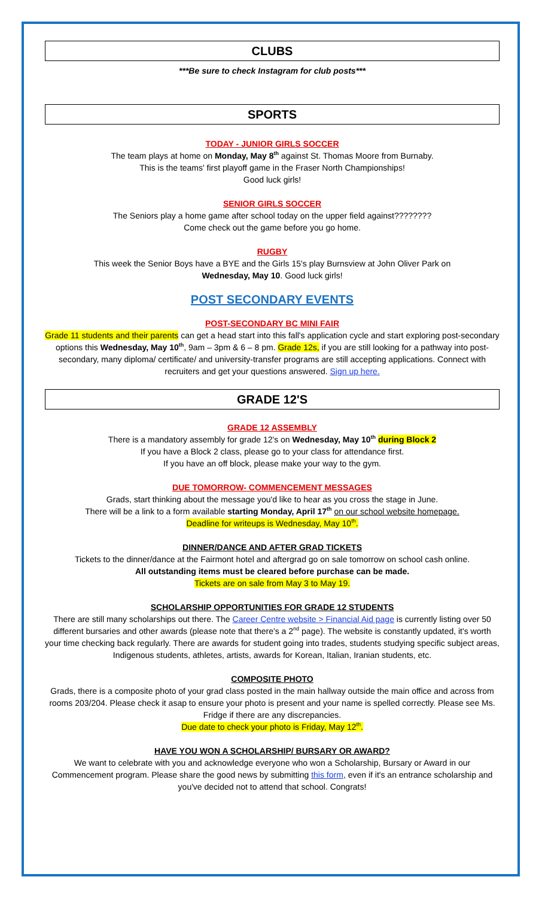CLUBS
***Be sure to check Instagram for club posts***
SPORTS
TODAY - JUNIOR GIRLS SOCCER
The team plays at home on Monday, May 8<sup>th</sup> against St. Thomas Moore from Burnaby.
This is the teams' first playoff game in the Fraser North Championships!
Good luck girls!
SENIOR GIRLS SOCCER
The Seniors play a home game after school today on the upper field against????????
Come check out the game before you go home.
RUGBY
This week the Senior Boys have a BYE and the Girls 15's play Burnsview at John Oliver Park on
Wednesday, May 10. Good luck girls!
POST SECONDARY EVENTS
POST-SECONDARY BC MINI FAIR
Grade 11 students and their parents can get a head start into this fall's application cycle and start exploring post-secondary options this Wednesday, May 10<sup>th</sup>, 9am – 3pm & 6 – 8 pm. Grade 12s, if you are still looking for a pathway into post-secondary, many diploma/ certificate/ and university-transfer programs are still accepting applications. Connect with recruiters and get your questions answered. Sign up here.
GRADE 12'S
GRADE 12 ASSEMBLY
There is a mandatory assembly for grade 12's on Wednesday, May 10<sup>th</sup> during Block 2
If you have a Block 2 class, please go to your class for attendance first.
If you have an off block, please make your way to the gym.
DUE TOMORROW- COMMENCEMENT MESSAGES
Grads, start thinking about the message you'd like to hear as you cross the stage in June.
There will be a link to a form available starting Monday, April 17<sup>th</sup> on our school website homepage.
Deadline for writeups is Wednesday, May 10<sup>th</sup>.
DINNER/DANCE AND AFTER GRAD TICKETS
Tickets to the dinner/dance at the Fairmont hotel and aftergrad go on sale tomorrow on school cash online.
All outstanding items must be cleared before purchase can be made.
Tickets are on sale from May 3 to May 19.
SCHOLARSHIP OPPORTUNITIES FOR GRADE 12 STUDENTS
There are still many scholarships out there. The Career Centre website > Financial Aid page is currently listing over 50 different bursaries and other awards (please note that there's a 2<sup>nd</sup> page). The website is constantly updated, it's worth your time checking back regularly. There are awards for student going into trades, students studying specific subject areas, Indigenous students, athletes, artists, awards for Korean, Italian, Iranian students, etc.
COMPOSITE PHOTO
Grads, there is a composite photo of your grad class posted in the main hallway outside the main office and across from rooms 203/204. Please check it asap to ensure your photo is present and your name is spelled correctly. Please see Ms. Fridge if there are any discrepancies.
Due date to check your photo is Friday, May 12<sup>th</sup>.
HAVE YOU WON A SCHOLARSHIP/ BURSARY OR AWARD?
We want to celebrate with you and acknowledge everyone who won a Scholarship, Bursary or Award in our Commencement program. Please share the good news by submitting this form, even if it's an entrance scholarship and you've decided not to attend that school. Congrats!